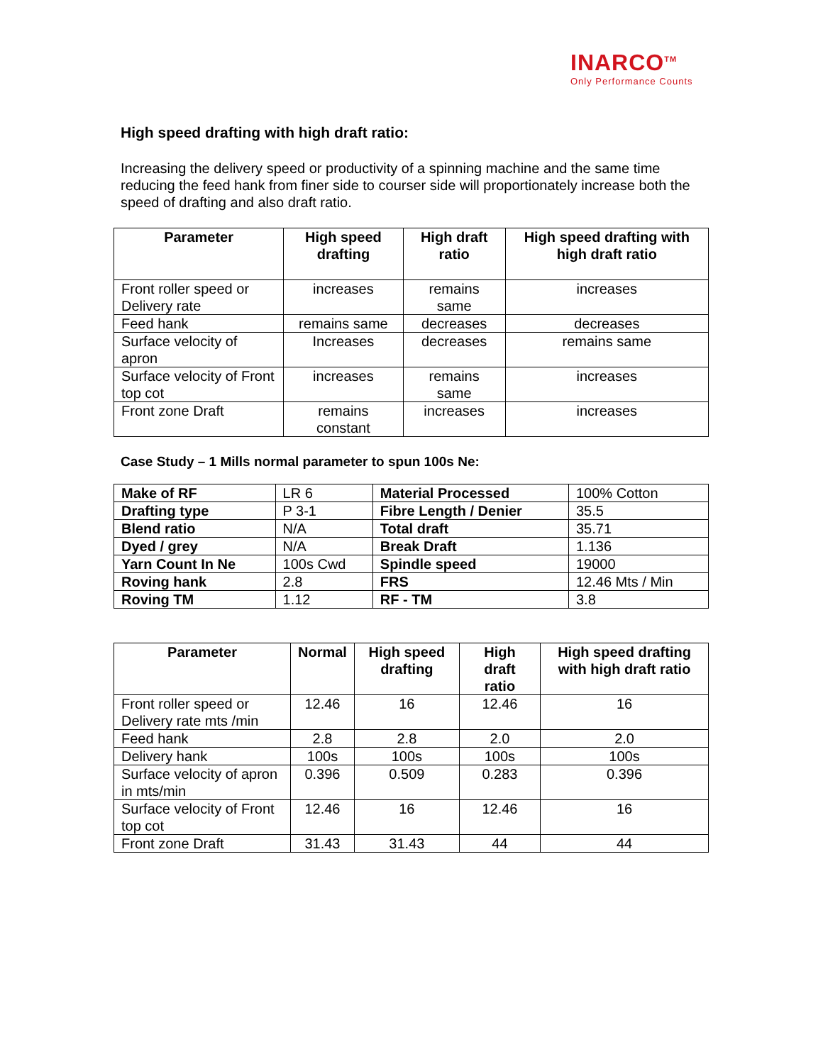INARCO<sup>TM</sup>
Only Performance Counts
High speed drafting with high draft ratio:
Increasing the delivery speed or productivity of a spinning machine and the same time reducing the feed hank from finer side to courser side will proportionately increase both the speed of drafting and also draft ratio.
| Parameter | High speed drafting | High draft ratio | High speed drafting with high draft ratio |
| --- | --- | --- | --- |
| Front roller speed or Delivery rate | increases | remains same | increases |
| Feed hank | remains same | decreases | decreases |
| Surface velocity of apron | Increases | decreases | remains same |
| Surface velocity of Front top cot | increases | remains same | increases |
| Front zone Draft | remains constant | increases | increases |
Case Study – 1 Mills normal parameter to spun 100s Ne:
| Make of RF | LR 6 | Material Processed | 100% Cotton |
| Drafting type | P 3-1 | Fibre Length / Denier | 35.5 |
| Blend ratio | N/A | Total draft | 35.71 |
| Dyed / grey | N/A | Break Draft | 1.136 |
| Yarn Count In Ne | 100s Cwd | Spindle speed | 19000 |
| Roving hank | 2.8 | FRS | 12.46 Mts / Min |
| Roving TM | 1.12 | RF - TM | 3.8 |
| Parameter | Normal | High speed drafting | High draft ratio | High speed drafting with high draft ratio |
| --- | --- | --- | --- | --- |
| Front roller speed or Delivery rate mts /min | 12.46 | 16 | 12.46 | 16 |
| Feed hank | 2.8 | 2.8 | 2.0 | 2.0 |
| Delivery hank | 100s | 100s | 100s | 100s |
| Surface velocity of apron in mts/min | 0.396 | 0.509 | 0.283 | 0.396 |
| Surface velocity of Front top cot | 12.46 | 16 | 12.46 | 16 |
| Front zone Draft | 31.43 | 31.43 | 44 | 44 |